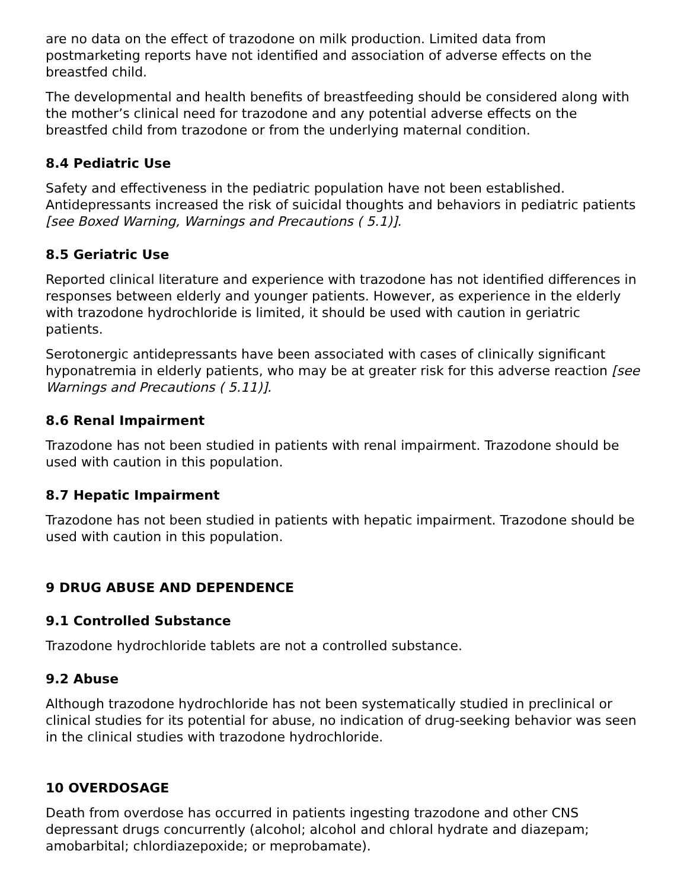are no data on the effect of trazodone on milk production. Limited data from postmarketing reports have not identified and association of adverse effects on the breastfed child.
The developmental and health benefits of breastfeeding should be considered along with the mother’s clinical need for trazodone and any potential adverse effects on the breastfed child from trazodone or from the underlying maternal condition.
8.4 Pediatric Use
Safety and effectiveness in the pediatric population have not been established. Antidepressants increased the risk of suicidal thoughts and behaviors in pediatric patients [see Boxed Warning, Warnings and Precautions ( 5.1)].
8.5 Geriatric Use
Reported clinical literature and experience with trazodone has not identified differences in responses between elderly and younger patients. However, as experience in the elderly with trazodone hydrochloride is limited, it should be used with caution in geriatric patients.
Serotonergic antidepressants have been associated with cases of clinically significant hyponatremia in elderly patients, who may be at greater risk for this adverse reaction [see Warnings and Precautions ( 5.11)].
8.6 Renal Impairment
Trazodone has not been studied in patients with renal impairment. Trazodone should be used with caution in this population.
8.7 Hepatic Impairment
Trazodone has not been studied in patients with hepatic impairment. Trazodone should be used with caution in this population.
9 DRUG ABUSE AND DEPENDENCE
9.1 Controlled Substance
Trazodone hydrochloride tablets are not a controlled substance.
9.2 Abuse
Although trazodone hydrochloride has not been systematically studied in preclinical or clinical studies for its potential for abuse, no indication of drug-seeking behavior was seen in the clinical studies with trazodone hydrochloride.
10 OVERDOSAGE
Death from overdose has occurred in patients ingesting trazodone and other CNS depressant drugs concurrently (alcohol; alcohol and chloral hydrate and diazepam; amobarbital; chlordiazepoxide; or meprobamate).